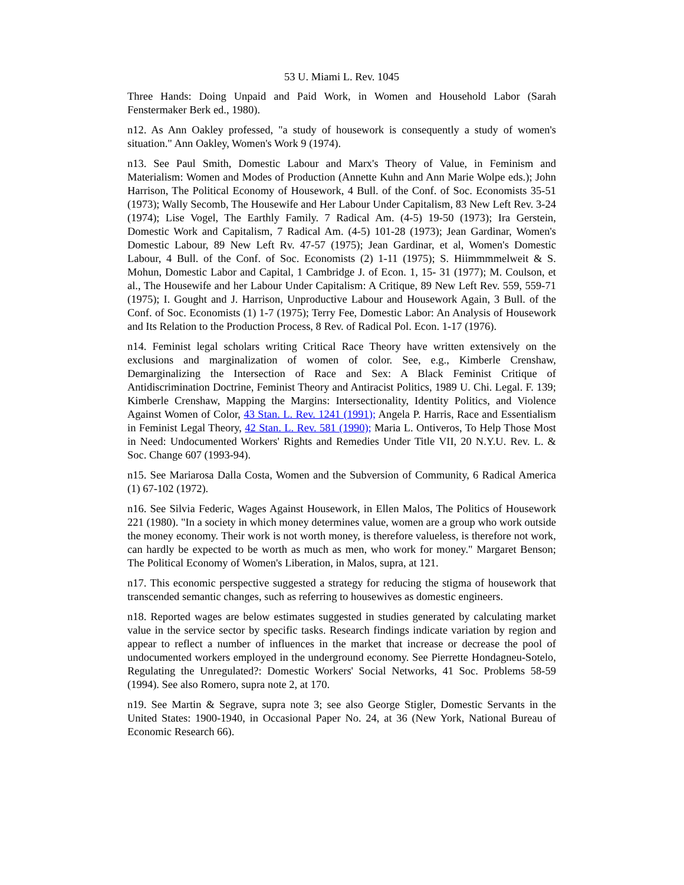53 U. Miami L. Rev. 1045
Three Hands: Doing Unpaid and Paid Work, in Women and Household Labor (Sarah Fenstermaker Berk ed., 1980).
n12. As Ann Oakley professed, "a study of housework is consequently a study of women's situation." Ann Oakley, Women's Work 9 (1974).
n13. See Paul Smith, Domestic Labour and Marx's Theory of Value, in Feminism and Materialism: Women and Modes of Production (Annette Kuhn and Ann Marie Wolpe eds.); John Harrison, The Political Economy of Housework, 4 Bull. of the Conf. of Soc. Economists 35-51 (1973); Wally Secomb, The Housewife and Her Labour Under Capitalism, 83 New Left Rev. 3-24 (1974); Lise Vogel, The Earthly Family. 7 Radical Am. (4-5) 19-50 (1973); Ira Gerstein, Domestic Work and Capitalism, 7 Radical Am. (4-5) 101-28 (1973); Jean Gardinar, Women's Domestic Labour, 89 New Left Rv. 47-57 (1975); Jean Gardinar, et al, Women's Domestic Labour, 4 Bull. of the Conf. of Soc. Economists (2) 1-11 (1975); S. Hiimmmmelweit & S. Mohun, Domestic Labor and Capital, 1 Cambridge J. of Econ. 1, 15- 31 (1977); M. Coulson, et al., The Housewife and her Labour Under Capitalism: A Critique, 89 New Left Rev. 559, 559-71 (1975); I. Gought and J. Harrison, Unproductive Labour and Housework Again, 3 Bull. of the Conf. of Soc. Economists (1) 1-7 (1975); Terry Fee, Domestic Labor: An Analysis of Housework and Its Relation to the Production Process, 8 Rev. of Radical Pol. Econ. 1-17 (1976).
n14. Feminist legal scholars writing Critical Race Theory have written extensively on the exclusions and marginalization of women of color. See, e.g., Kimberle Crenshaw, Demarginalizing the Intersection of Race and Sex: A Black Feminist Critique of Antidiscrimination Doctrine, Feminist Theory and Antiracist Politics, 1989 U. Chi. Legal. F. 139; Kimberle Crenshaw, Mapping the Margins: Intersectionality, Identity Politics, and Violence Against Women of Color, 43 Stan. L. Rev. 1241 (1991); Angela P. Harris, Race and Essentialism in Feminist Legal Theory, 42 Stan. L. Rev. 581 (1990); Maria L. Ontiveros, To Help Those Most in Need: Undocumented Workers' Rights and Remedies Under Title VII, 20 N.Y.U. Rev. L. & Soc. Change 607 (1993-94).
n15. See Mariarosa Dalla Costa, Women and the Subversion of Community, 6 Radical America (1) 67-102 (1972).
n16. See Silvia Federic, Wages Against Housework, in Ellen Malos, The Politics of Housework 221 (1980). "In a society in which money determines value, women are a group who work outside the money economy. Their work is not worth money, is therefore valueless, is therefore not work, can hardly be expected to be worth as much as men, who work for money." Margaret Benson; The Political Economy of Women's Liberation, in Malos, supra, at 121.
n17. This economic perspective suggested a strategy for reducing the stigma of housework that transcended semantic changes, such as referring to housewives as domestic engineers.
n18. Reported wages are below estimates suggested in studies generated by calculating market value in the service sector by specific tasks. Research findings indicate variation by region and appear to reflect a number of influences in the market that increase or decrease the pool of undocumented workers employed in the underground economy. See Pierrette Hondagneu-Sotelo, Regulating the Unregulated?: Domestic Workers' Social Networks, 41 Soc. Problems 58-59 (1994). See also Romero, supra note 2, at 170.
n19. See Martin & Segrave, supra note 3; see also George Stigler, Domestic Servants in the United States: 1900-1940, in Occasional Paper No. 24, at 36 (New York, National Bureau of Economic Research 66).